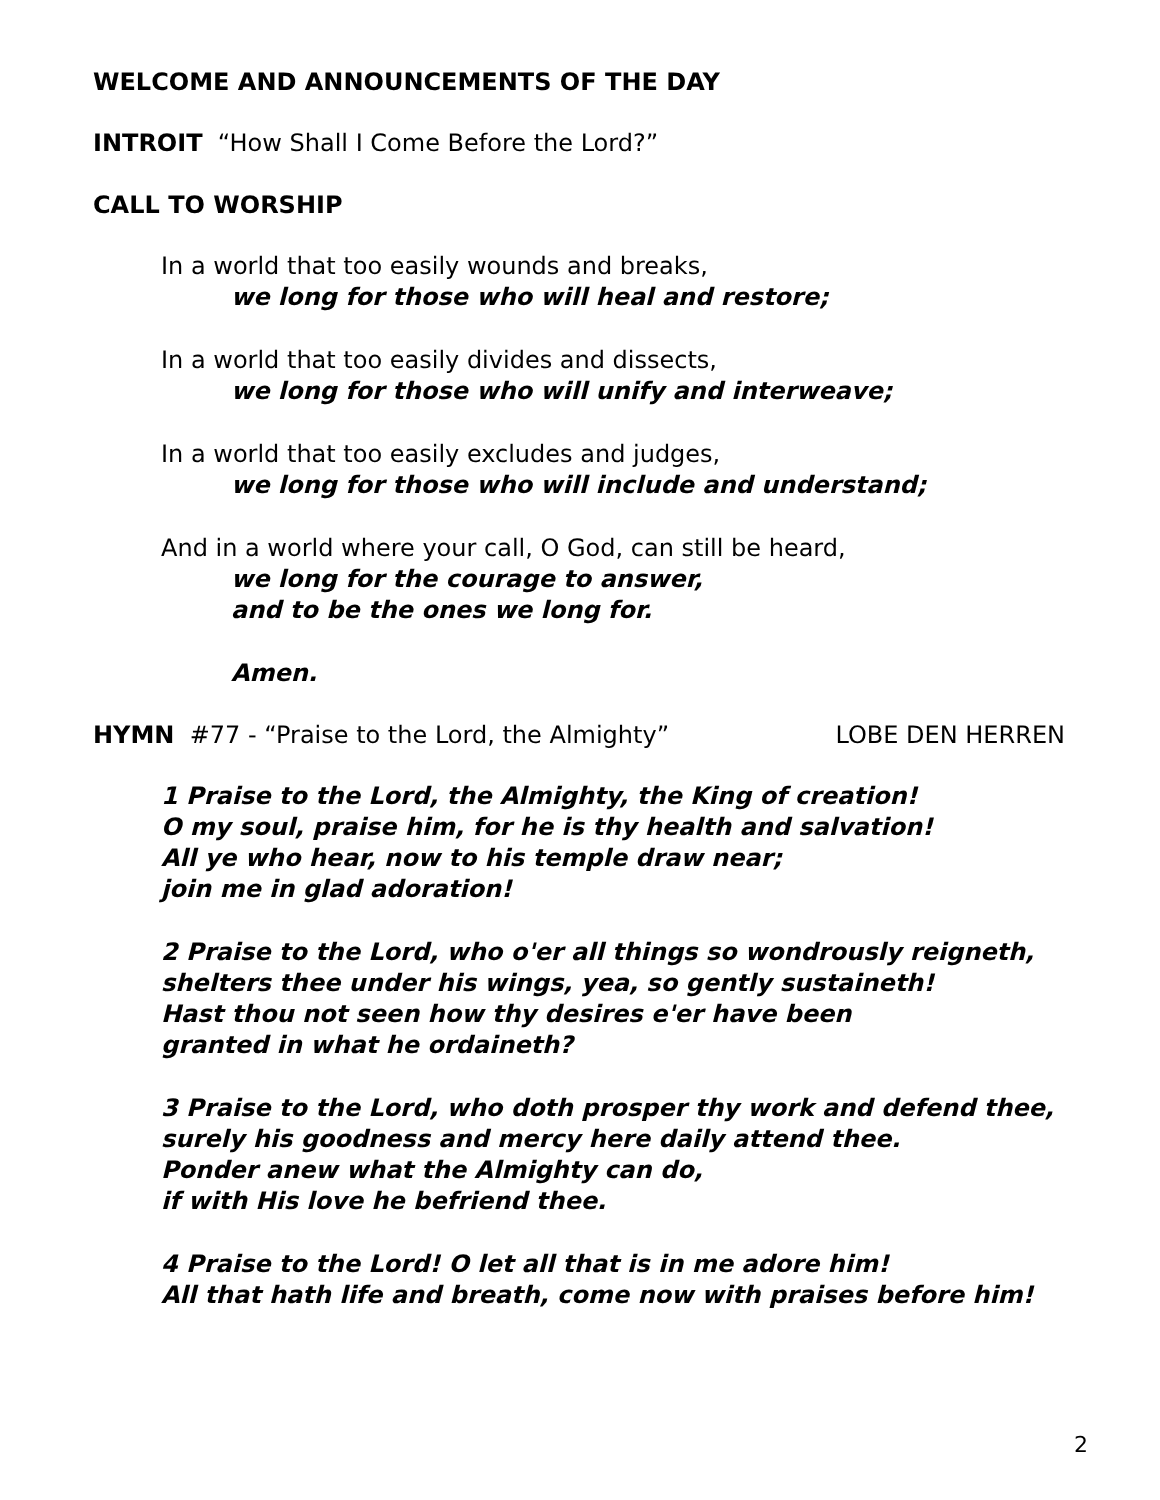WELCOME AND ANNOUNCEMENTS OF THE DAY
INTROIT “How Shall I Come Before the Lord?”
CALL TO WORSHIP
In a world that too easily wounds and breaks,
we long for those who will heal and restore;
In a world that too easily divides and dissects,
we long for those who will unify and interweave;
In a world that too easily excludes and judges,
we long for those who will include and understand;
And in a world where your call, O God, can still be heard,
we long for the courage to answer,
and to be the ones we long for.
Amen.
HYMN #77 - “Praise to the Lord, the Almighty” LOBE DEN HERREN
1 Praise to the Lord, the Almighty, the King of creation!
O my soul, praise him, for he is thy health and salvation!
All ye who hear, now to his temple draw near;
join me in glad adoration!
2 Praise to the Lord, who o'er all things so wondrously reigneth,
shelters thee under his wings, yea, so gently sustaineth!
Hast thou not seen how thy desires e'er have been
granted in what he ordaineth?
3 Praise to the Lord, who doth prosper thy work and defend thee,
surely his goodness and mercy here daily attend thee.
Ponder anew what the Almighty can do,
if with His love he befriend thee.
4 Praise to the Lord! O let all that is in me adore him!
All that hath life and breath, come now with praises before him!
2